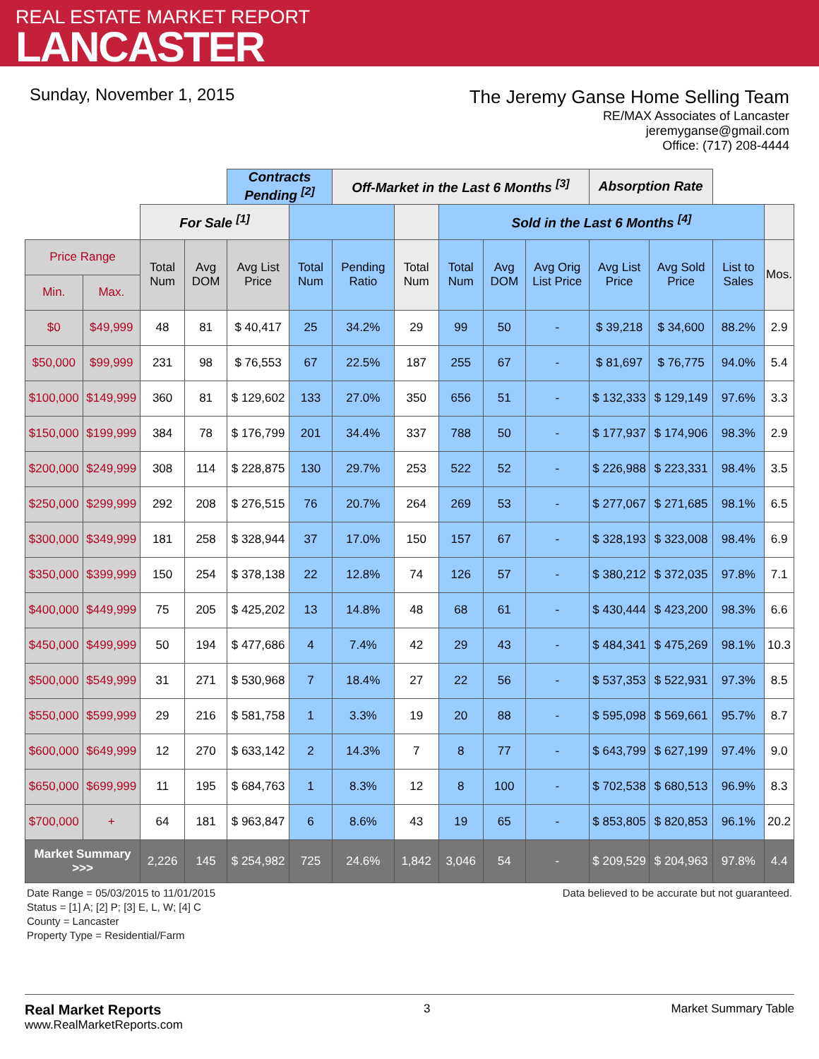REAL ESTATE MARKET REPORT
LANCASTER
Sunday, November 1, 2015
The Jeremy Ganse Home Selling Team
RE/MAX Associates of Lancaster
jeremyganse@gmail.com
Office: (717) 208-4444
| | | | | Contracts Pending <sup>[2]</sup> | | Off-Market in the Last 6 Months <sup>[3]</sup> | | | | | Absorption Rate | | | |
| | | For Sale <sup>[1]</sup> | | | | | | Sold in the Last 6 Months <sup>[4]</sup> | | | | | | |
| Price Range | | Total Num | Avg DOM | Avg List Price | Total Num | Pending Ratio | Total Num | Total Num | Avg DOM | Avg Orig List Price | Avg List Price | Avg Sold Price | List to Sales | Mos. |
| Min. | Max. | | | | | | | | | | | | | |
| $0 | $49,999 | 48 | 81 | $ 40,417 | 25 | 34.2% | 29 | 99 | 50 | - | $ 39,218 | $ 34,600 | 88.2% | 2.9 |
| $50,000 | $99,999 | 231 | 98 | $ 76,553 | 67 | 22.5% | 187 | 255 | 67 | - | $ 81,697 | $ 76,775 | 94.0% | 5.4 |
| $100,000 | $149,999 | 360 | 81 | $ 129,602 | 133 | 27.0% | 350 | 656 | 51 | - | $ 132,333 | $ 129,149 | 97.6% | 3.3 |
| $150,000 | $199,999 | 384 | 78 | $ 176,799 | 201 | 34.4% | 337 | 788 | 50 | - | $ 177,937 | $ 174,906 | 98.3% | 2.9 |
| $200,000 | $249,999 | 308 | 114 | $ 228,875 | 130 | 29.7% | 253 | 522 | 52 | - | $ 226,988 | $ 223,331 | 98.4% | 3.5 |
| $250,000 | $299,999 | 292 | 208 | $ 276,515 | 76 | 20.7% | 264 | 269 | 53 | - | $ 277,067 | $ 271,685 | 98.1% | 6.5 |
| $300,000 | $349,999 | 181 | 258 | $ 328,944 | 37 | 17.0% | 150 | 157 | 67 | - | $ 328,193 | $ 323,008 | 98.4% | 6.9 |
| $350,000 | $399,999 | 150 | 254 | $ 378,138 | 22 | 12.8% | 74 | 126 | 57 | - | $ 380,212 | $ 372,035 | 97.8% | 7.1 |
| $400,000 | $449,999 | 75 | 205 | $ 425,202 | 13 | 14.8% | 48 | 68 | 61 | - | $ 430,444 | $ 423,200 | 98.3% | 6.6 |
| $450,000 | $499,999 | 50 | 194 | $ 477,686 | 4 | 7.4% | 42 | 29 | 43 | - | $ 484,341 | $ 475,269 | 98.1% | 10.3 |
| $500,000 | $549,999 | 31 | 271 | $ 530,968 | 7 | 18.4% | 27 | 22 | 56 | - | $ 537,353 | $ 522,931 | 97.3% | 8.5 |
| $550,000 | $599,999 | 29 | 216 | $ 581,758 | 1 | 3.3% | 19 | 20 | 88 | - | $ 595,098 | $ 569,661 | 95.7% | 8.7 |
| $600,000 | $649,999 | 12 | 270 | $ 633,142 | 2 | 14.3% | 7 | 8 | 77 | - | $ 643,799 | $ 627,199 | 97.4% | 9.0 |
| $650,000 | $699,999 | 11 | 195 | $ 684,763 | 1 | 8.3% | 12 | 8 | 100 | - | $ 702,538 | $ 680,513 | 96.9% | 8.3 |
| $700,000 | + | 64 | 181 | $ 963,847 | 6 | 8.6% | 43 | 19 | 65 | - | $ 853,805 | $ 820,853 | 96.1% | 20.2 |
| Market Summary >>> | | 2,226 | 145 | $ 254,982 | 725 | 24.6% | 1,842 | 3,046 | 54 | - | $ 209,529 | $ 204,963 | 97.8% | 4.4 |
Date Range = 05/03/2015 to 11/01/2015
Status = [1] A; [2] P; [3] E, L, W; [4] C
County = Lancaster
Property Type = Residential/Farm
Data believed to be accurate but not guaranteed.
Real Market Reports
www.RealMarketReports.com
3 Market Summary Table